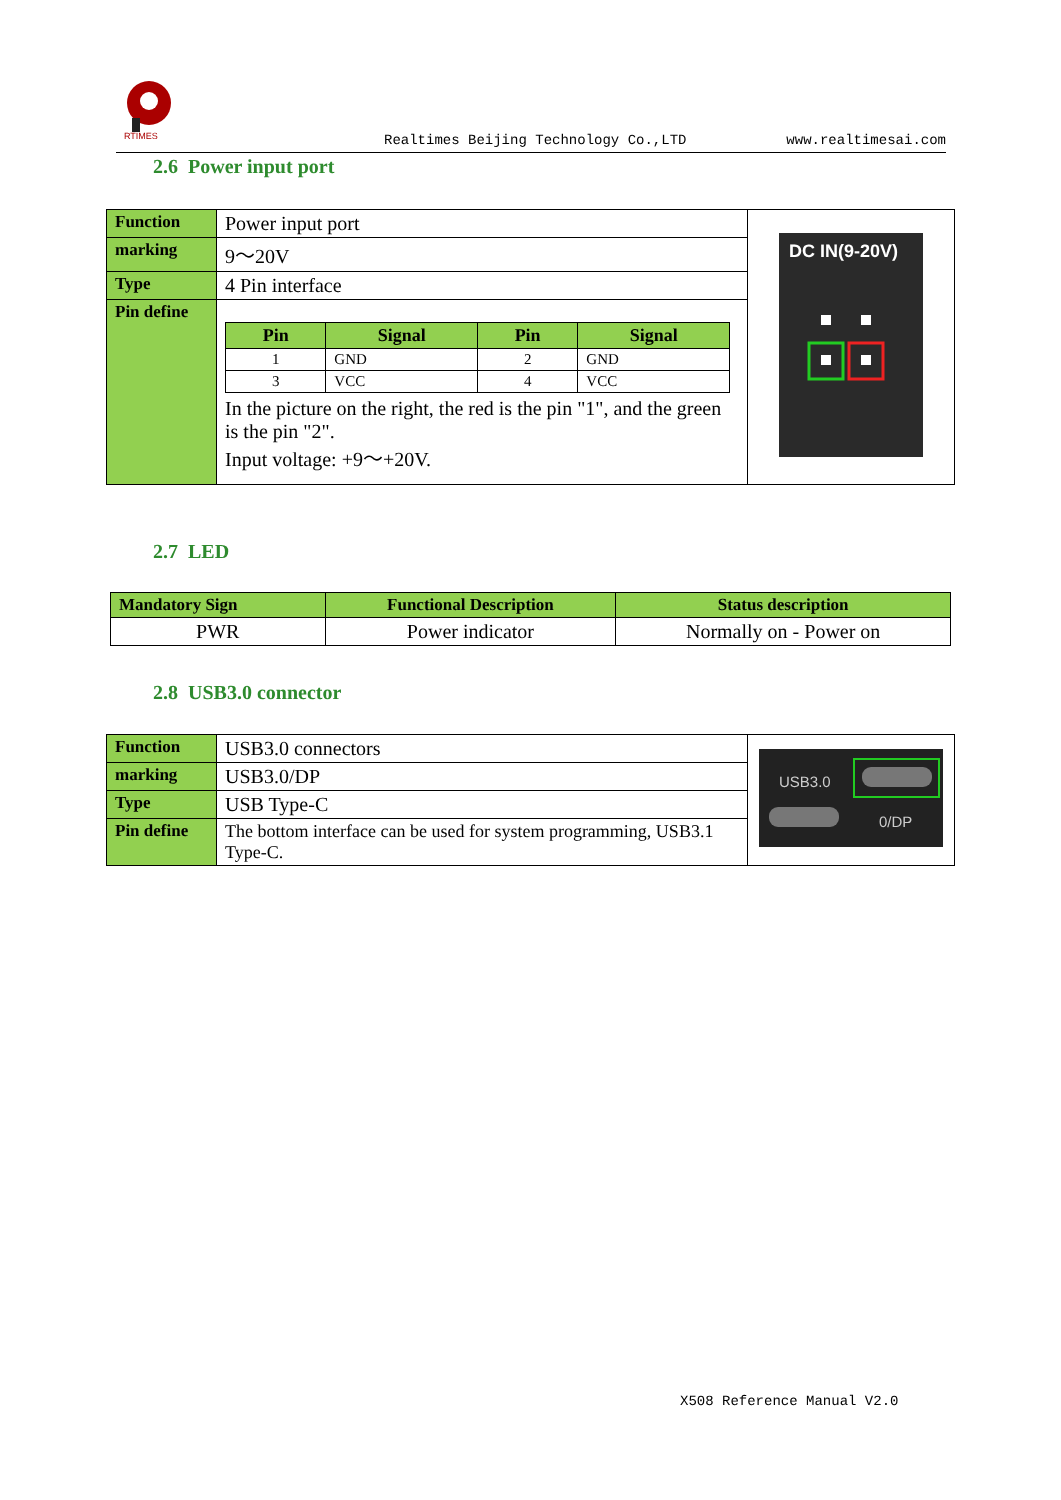RTIMES
Realtimes Beijing Technology Co.,LTD www.realtimesai.com
2.6 Power input port
| Function | Power input port | DC IN(9-20V) |
| marking | 9～20V | |
| Type | 4 Pin interface | |
| Pin define | / Pin / Signal / Pin / Signal / / --- / --- / --- / --- / / 1 / GND / 2 / GND / / 3 / VCC / 4 / VCC / In the picture on the right, the red is the pin "1", and the green is the pin "2". Input voltage: +9～+20V. | |
2.7 LED
| Mandatory Sign | Functional Description | Status description |
| --- | --- | --- |
| PWR | Power indicator | Normally on - Power on |
2.8 USB3.0 connector
| Function | USB3.0 connectors | USB3.0 0/DP |
| marking | USB3.0/DP | |
| Type | USB Type-C | |
| Pin define | The bottom interface can be used for system programming, USB3.1 Type-C. | |
X508 Reference Manual V2.0